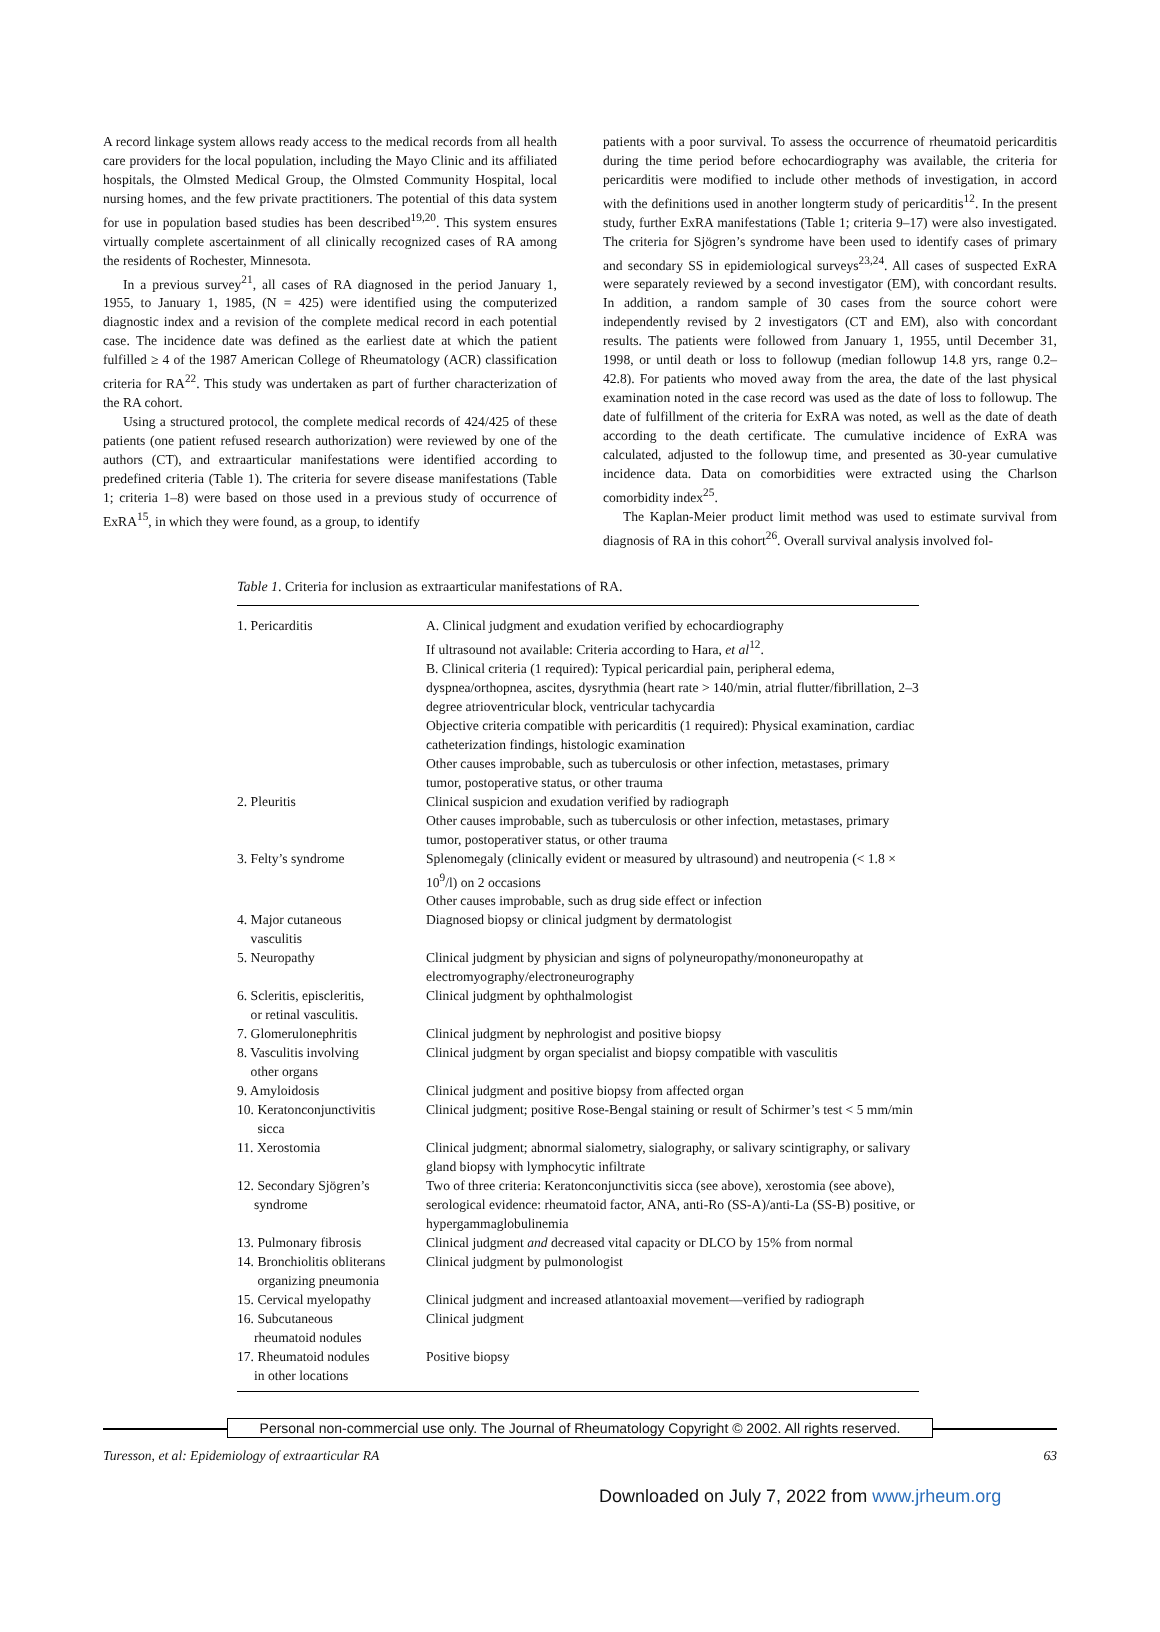A record linkage system allows ready access to the medical records from all health care providers for the local population, including the Mayo Clinic and its affiliated hospitals, the Olmsted Medical Group, the Olmsted Community Hospital, local nursing homes, and the few private practitioners. The potential of this data system for use in population based studies has been described<sup>19,20</sup>. This system ensures virtually complete ascertainment of all clinically recognized cases of RA among the residents of Rochester, Minnesota.
In a previous survey<sup>21</sup>, all cases of RA diagnosed in the period January 1, 1955, to January 1, 1985, (N = 425) were identified using the computerized diagnostic index and a revision of the complete medical record in each potential case. The incidence date was defined as the earliest date at which the patient fulfilled ≥ 4 of the 1987 American College of Rheumatology (ACR) classification criteria for RA<sup>22</sup>. This study was undertaken as part of further characterization of the RA cohort.
Using a structured protocol, the complete medical records of 424/425 of these patients (one patient refused research authorization) were reviewed by one of the authors (CT), and extraarticular manifestations were identified according to predefined criteria (Table 1). The criteria for severe disease manifestations (Table 1; criteria 1–8) were based on those used in a previous study of occurrence of ExRA<sup>15</sup>, in which they were found, as a group, to identify
patients with a poor survival. To assess the occurrence of rheumatoid pericarditis during the time period before echocardiography was available, the criteria for pericarditis were modified to include other methods of investigation, in accord with the definitions used in another longterm study of pericarditis<sup>12</sup>. In the present study, further ExRA manifestations (Table 1; criteria 9–17) were also investigated. The criteria for Sjögren’s syndrome have been used to identify cases of primary and secondary SS in epidemiological surveys<sup>23,24</sup>. All cases of suspected ExRA were separately reviewed by a second investigator (EM), with concordant results. In addition, a random sample of 30 cases from the source cohort were independently revised by 2 investigators (CT and EM), also with concordant results. The patients were followed from January 1, 1955, until December 31, 1998, or until death or loss to followup (median followup 14.8 yrs, range 0.2–42.8). For patients who moved away from the area, the date of the last physical examination noted in the case record was used as the date of loss to followup. The date of fulfillment of the criteria for ExRA was noted, as well as the date of death according to the death certificate. The cumulative incidence of ExRA was calculated, adjusted to the followup time, and presented as 30-year cumulative incidence data. Data on comorbidities were extracted using the Charlson comorbidity index<sup>25</sup>.
The Kaplan-Meier product limit method was used to estimate survival from diagnosis of RA in this cohort<sup>26</sup>. Overall survival analysis involved fol-
Table 1. Criteria for inclusion as extraarticular manifestations of RA.
| 1. Pericarditis | A. Clinical judgment and exudation verified by echocardiography If ultrasound not available: Criteria according to Hara, et al<sup>12</sup>. B. Clinical criteria (1 required): Typical pericardial pain, peripheral edema, dyspnea/orthopnea, ascites, dysrythmia (heart rate > 140/min, atrial flutter/fibrillation, 2–3 degree atrioventricular block, ventricular tachycardia Objective criteria compatible with pericarditis (1 required): Physical examination, cardiac catheterization findings, histologic examination Other causes improbable, such as tuberculosis or other infection, metastases, primary tumor, postoperative status, or other trauma |
| 2. Pleuritis | Clinical suspicion and exudation verified by radiograph Other causes improbable, such as tuberculosis or other infection, metastases, primary tumor, postoperativer status, or other trauma |
| 3. Felty’s syndrome | Splenomegaly (clinically evident or measured by ultrasound) and neutropenia (< 1.8 × 10<sup>9</sup>/l) on 2 occasions Other causes improbable, such as drug side effect or infection |
| 4. Major cutaneous vasculitis | Diagnosed biopsy or clinical judgment by dermatologist |
| 5. Neuropathy | Clinical judgment by physician and signs of polyneuropathy/mononeuropathy at electromyography/electroneurography |
| 6. Scleritis, episcleritis, or retinal vasculitis. | Clinical judgment by ophthalmologist |
| 7. Glomerulonephritis | Clinical judgment by nephrologist and positive biopsy |
| 8. Vasculitis involving other organs | Clinical judgment by organ specialist and biopsy compatible with vasculitis |
| 9. Amyloidosis | Clinical judgment and positive biopsy from affected organ |
| 10. Keratonconjunctivitis sicca | Clinical judgment; positive Rose-Bengal staining or result of Schirmer’s test < 5 mm/min |
| 11. Xerostomia | Clinical judgment; abnormal sialometry, sialography, or salivary scintigraphy, or salivary gland biopsy with lymphocytic infiltrate |
| 12. Secondary Sjögren’s syndrome | Two of three criteria: Keratonconjunctivitis sicca (see above), xerostomia (see above), serological evidence: rheumatoid factor, ANA, anti-Ro (SS-A)/anti-La (SS-B) positive, or hypergammaglobulinemia |
| 13. Pulmonary fibrosis | Clinical judgment and decreased vital capacity or DLCO by 15% from normal |
| 14. Bronchiolitis obliterans organizing pneumonia | Clinical judgment by pulmonologist |
| 15. Cervical myelopathy | Clinical judgment and increased atlantoaxial movement—verified by radiograph |
| 16. Subcutaneous rheumatoid nodules | Clinical judgment |
| 17. Rheumatoid nodules in other locations | Positive biopsy |
Personal non-commercial use only. The Journal of Rheumatology Copyright © 2002. All rights reserved.
Turesson, et al: Epidemiology of extraarticular RA 63
Downloaded on July 7, 2022 from www.jrheum.org